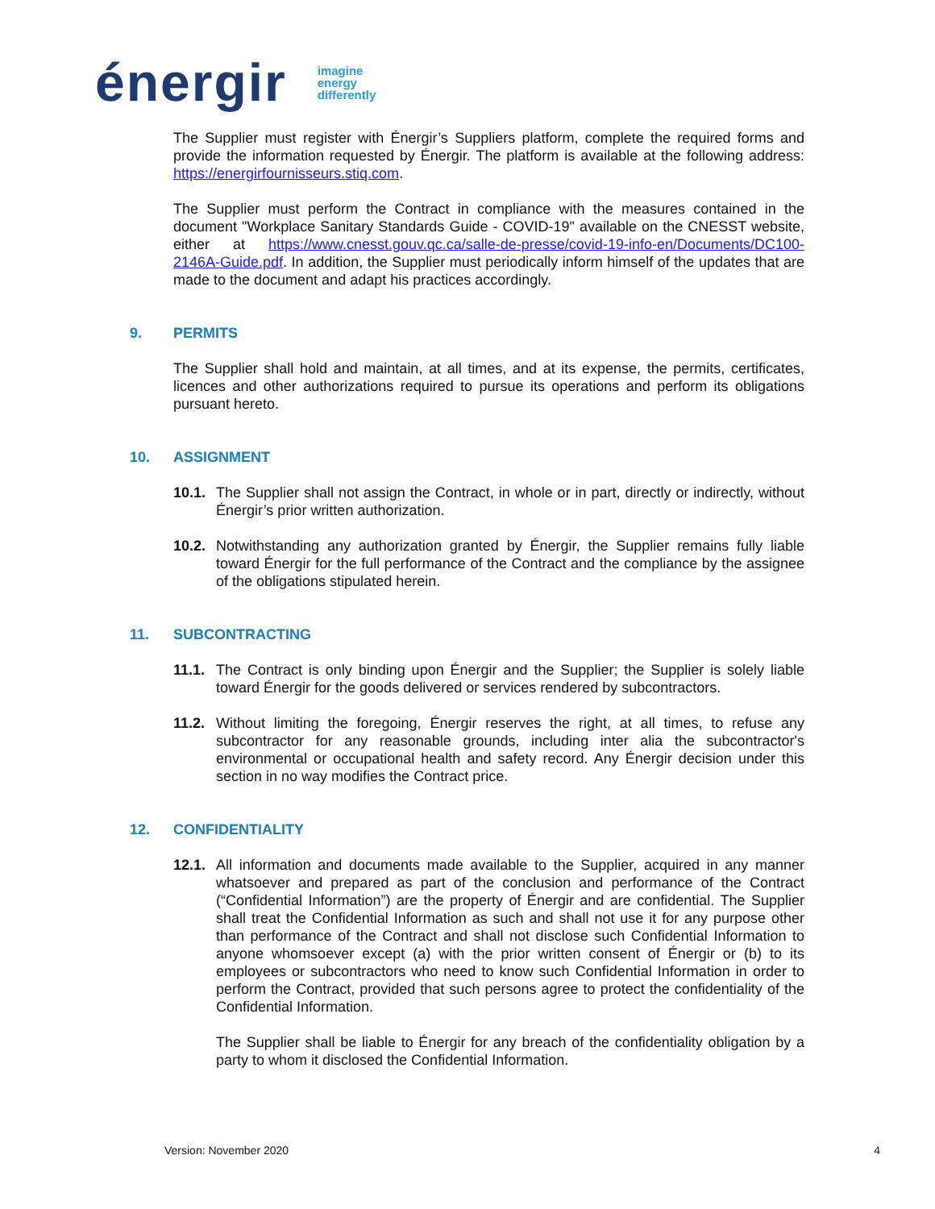énergir
imagine
energy
differently
The Supplier must register with Énergir’s Suppliers platform, complete the required forms and provide the information requested by Énergir. The platform is available at the following address: https://energirfournisseurs.stiq.com.
The Supplier must perform the Contract in compliance with the measures contained in the document "Workplace Sanitary Standards Guide - COVID-19" available on the CNESST website, either at https://www.cnesst.gouv.qc.ca/salle-de-presse/covid-19-info-en/Documents/DC100-2146A-Guide.pdf. In addition, the Supplier must periodically inform himself of the updates that are made to the document and adapt his practices accordingly.
9. PERMITS
The Supplier shall hold and maintain, at all times, and at its expense, the permits, certificates, licences and other authorizations required to pursue its operations and perform its obligations pursuant hereto.
10. ASSIGNMENT
10.1.
The Supplier shall not assign the Contract, in whole or in part, directly or indirectly, without Énergir’s prior written authorization.
10.2.
Notwithstanding any authorization granted by Énergir, the Supplier remains fully liable toward Énergir for the full performance of the Contract and the compliance by the assignee of the obligations stipulated herein.
11. SUBCONTRACTING
11.1.
The Contract is only binding upon Énergir and the Supplier; the Supplier is solely liable toward Énergir for the goods delivered or services rendered by subcontractors.
11.2.
Without limiting the foregoing, Énergir reserves the right, at all times, to refuse any subcontractor for any reasonable grounds, including inter alia the subcontractor's environmental or occupational health and safety record. Any Énergir decision under this section in no way modifies the Contract price.
12. CONFIDENTIALITY
12.1.
All information and documents made available to the Supplier, acquired in any manner whatsoever and prepared as part of the conclusion and performance of the Contract (“Confidential Information”) are the property of Énergir and are confidential. The Supplier shall treat the Confidential Information as such and shall not use it for any purpose other than performance of the Contract and shall not disclose such Confidential Information to anyone whomsoever except (a) with the prior written consent of Énergir or (b) to its employees or subcontractors who need to know such Confidential Information in order to perform the Contract, provided that such persons agree to protect the confidentiality of the Confidential Information.
The Supplier shall be liable to Énergir for any breach of the confidentiality obligation by a party to whom it disclosed the Confidential Information.
Version: November 2020 4